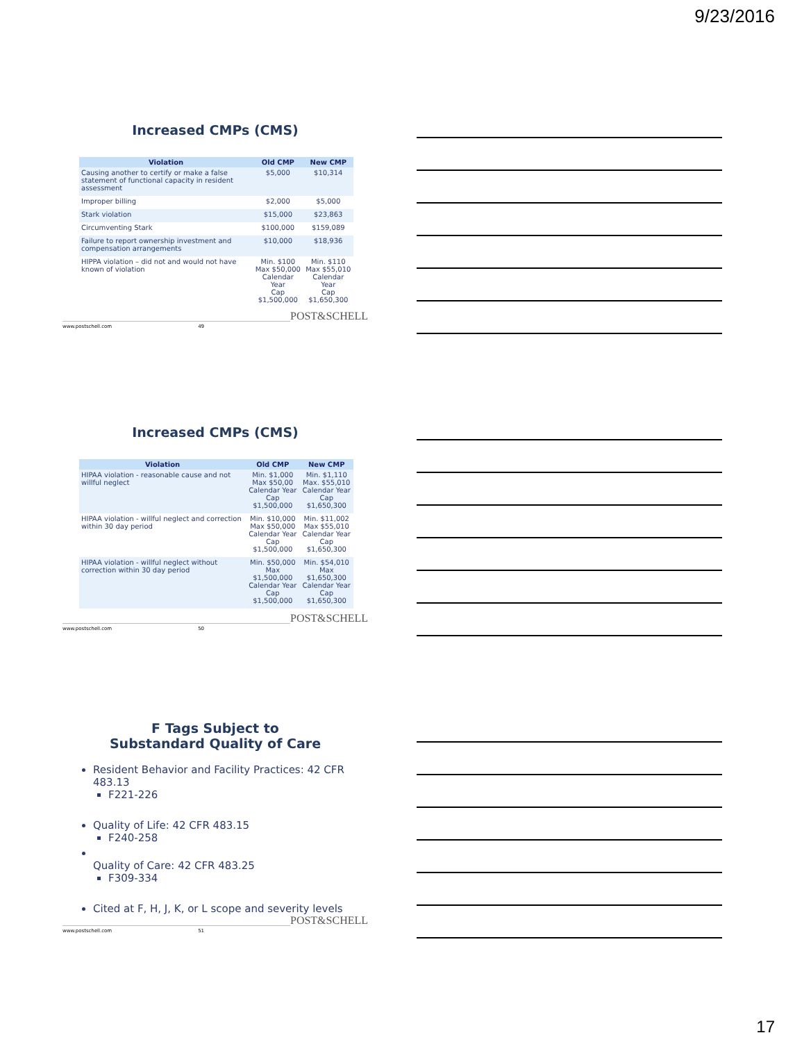9/23/2016
Increased CMPs (CMS)
| Violation | Old CMP | New CMP |
| --- | --- | --- |
| Causing another to certify or make a false statement of functional capacity in resident assessment | $5,000 | $10,314 |
| Improper billing | $2,000 | $5,000 |
| Stark violation | $15,000 | $23,863 |
| Circumventing Stark | $100,000 | $159,089 |
| Failure to report ownership investment and compensation arrangements | $10,000 | $18,936 |
| HIPPA violation – did not and would not have known of violation | Min. $100 Max $50,000 Calendar Year Cap $1,500,000 | Min. $110 Max $55,010 Calendar Year Cap $1,650,300 |
www.postschell.com 49 POST&SCHELL
Increased CMPs (CMS)
| Violation | Old CMP | New CMP |
| --- | --- | --- |
| HIPAA violation - reasonable cause and not willful neglect | Min. $1,000 Max $50,00 Calendar Year Cap $1,500,000 | Min. $1,110 Max. $55,010 Calendar Year Cap $1,650,300 |
| HIPAA violation - willful neglect and correction within 30 day period | Min. $10,000 Max $50,000 Calendar Year Cap $1,500,000 | Min. $11,002 Max $55,010 Calendar Year Cap $1,650,300 |
| HIPAA violation - willful neglect without correction within 30 day period | Min. $50,000 Max $1,500,000 Calendar Year Cap $1,500,000 | Min. $54,010 Max $1,650,300 Calendar Year Cap $1,650,300 |
www.postschell.com 50 POST&SCHELL
F Tags Subject to
Substandard Quality of Care
Resident Behavior and Facility Practices: 42 CFR 483.13
F221-226
Quality of Life: 42 CFR 483.15
F240-258
Quality of Care: 42 CFR 483.25
F309-334
Cited at F, H, J, K, or L scope and severity levels
www.postschell.com 51 POST&SCHELL
17